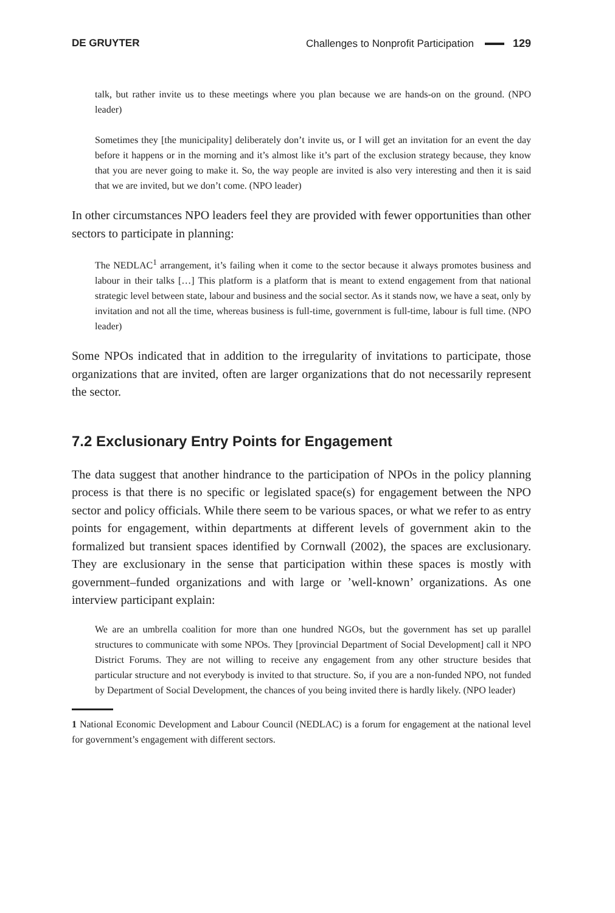DE GRUYTER Challenges to Nonprofit Participation 129
talk, but rather invite us to these meetings where you plan because we are hands-on on the ground. (NPO leader)
Sometimes they [the municipality] deliberately don’t invite us, or I will get an invitation for an event the day before it happens or in the morning and it’s almost like it’s part of the exclusion strategy because, they know that you are never going to make it. So, the way people are invited is also very interesting and then it is said that we are invited, but we don’t come. (NPO leader)
In other circumstances NPO leaders feel they are provided with fewer opportunities than other sectors to participate in planning:
The NEDLAC<sup>1</sup> arrangement, it’s failing when it come to the sector because it always promotes business and labour in their talks […] This platform is a platform that is meant to extend engagement from that national strategic level between state, labour and business and the social sector. As it stands now, we have a seat, only by invitation and not all the time, whereas business is full-time, government is full-time, labour is full time. (NPO leader)
Some NPOs indicated that in addition to the irregularity of invitations to participate, those organizations that are invited, often are larger organizations that do not necessarily represent the sector.
7.2 Exclusionary Entry Points for Engagement
The data suggest that another hindrance to the participation of NPOs in the policy planning process is that there is no specific or legislated space(s) for engagement between the NPO sector and policy officials. While there seem to be various spaces, or what we refer to as entry points for engagement, within departments at different levels of government akin to the formalized but transient spaces identified by Cornwall (2002), the spaces are exclusionary. They are exclusionary in the sense that participation within these spaces is mostly with government–funded organizations and with large or ’well-known’ organizations. As one interview participant explain:
We are an umbrella coalition for more than one hundred NGOs, but the government has set up parallel structures to communicate with some NPOs. They [provincial Department of Social Development] call it NPO District Forums. They are not willing to receive any engagement from any other structure besides that particular structure and not everybody is invited to that structure. So, if you are a non-funded NPO, not funded by Department of Social Development, the chances of you being invited there is hardly likely. (NPO leader)
1 National Economic Development and Labour Council (NEDLAC) is a forum for engagement at the national level for government’s engagement with different sectors.